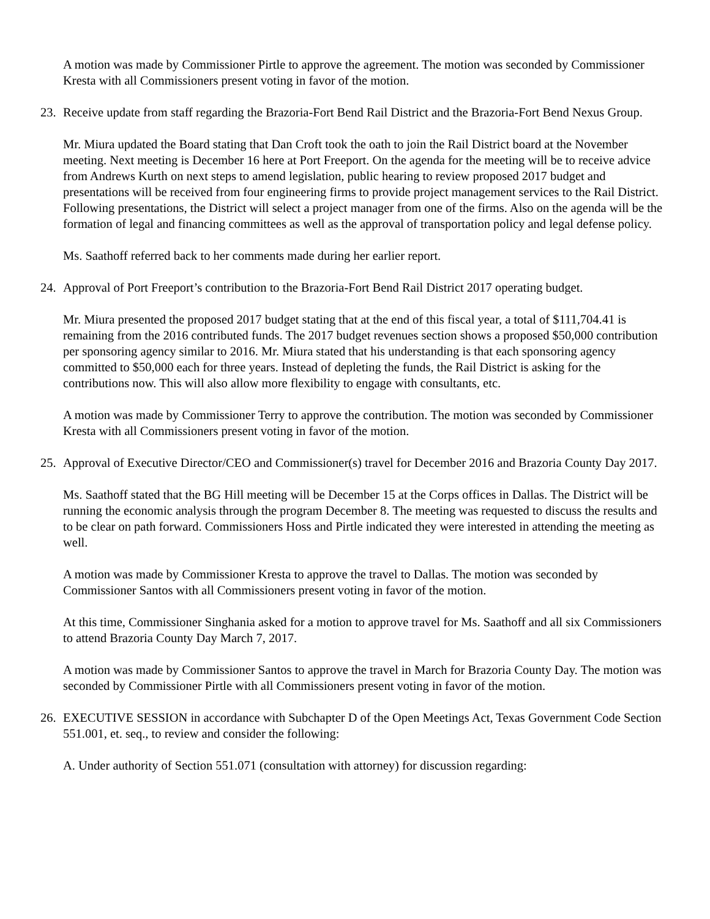A motion was made by Commissioner Pirtle to approve the agreement. The motion was seconded by Commissioner Kresta with all Commissioners present voting in favor of the motion.
23. Receive update from staff regarding the Brazoria-Fort Bend Rail District and the Brazoria-Fort Bend Nexus Group.
Mr. Miura updated the Board stating that Dan Croft took the oath to join the Rail District board at the November meeting. Next meeting is December 16 here at Port Freeport. On the agenda for the meeting will be to receive advice from Andrews Kurth on next steps to amend legislation, public hearing to review proposed 2017 budget and presentations will be received from four engineering firms to provide project management services to the Rail District. Following presentations, the District will select a project manager from one of the firms. Also on the agenda will be the formation of legal and financing committees as well as the approval of transportation policy and legal defense policy.
Ms. Saathoff referred back to her comments made during her earlier report.
24. Approval of Port Freeport’s contribution to the Brazoria-Fort Bend Rail District 2017 operating budget.
Mr. Miura presented the proposed 2017 budget stating that at the end of this fiscal year, a total of $111,704.41 is remaining from the 2016 contributed funds. The 2017 budget revenues section shows a proposed $50,000 contribution per sponsoring agency similar to 2016. Mr. Miura stated that his understanding is that each sponsoring agency committed to $50,000 each for three years. Instead of depleting the funds, the Rail District is asking for the contributions now. This will also allow more flexibility to engage with consultants, etc.
A motion was made by Commissioner Terry to approve the contribution. The motion was seconded by Commissioner Kresta with all Commissioners present voting in favor of the motion.
25. Approval of Executive Director/CEO and Commissioner(s) travel for December 2016 and Brazoria County Day 2017.
Ms. Saathoff stated that the BG Hill meeting will be December 15 at the Corps offices in Dallas. The District will be running the economic analysis through the program December 8. The meeting was requested to discuss the results and to be clear on path forward. Commissioners Hoss and Pirtle indicated they were interested in attending the meeting as well.
A motion was made by Commissioner Kresta to approve the travel to Dallas. The motion was seconded by Commissioner Santos with all Commissioners present voting in favor of the motion.
At this time, Commissioner Singhania asked for a motion to approve travel for Ms. Saathoff and all six Commissioners to attend Brazoria County Day March 7, 2017.
A motion was made by Commissioner Santos to approve the travel in March for Brazoria County Day. The motion was seconded by Commissioner Pirtle with all Commissioners present voting in favor of the motion.
26. EXECUTIVE SESSION in accordance with Subchapter D of the Open Meetings Act, Texas Government Code Section 551.001, et. seq., to review and consider the following:
A. Under authority of Section 551.071 (consultation with attorney) for discussion regarding: